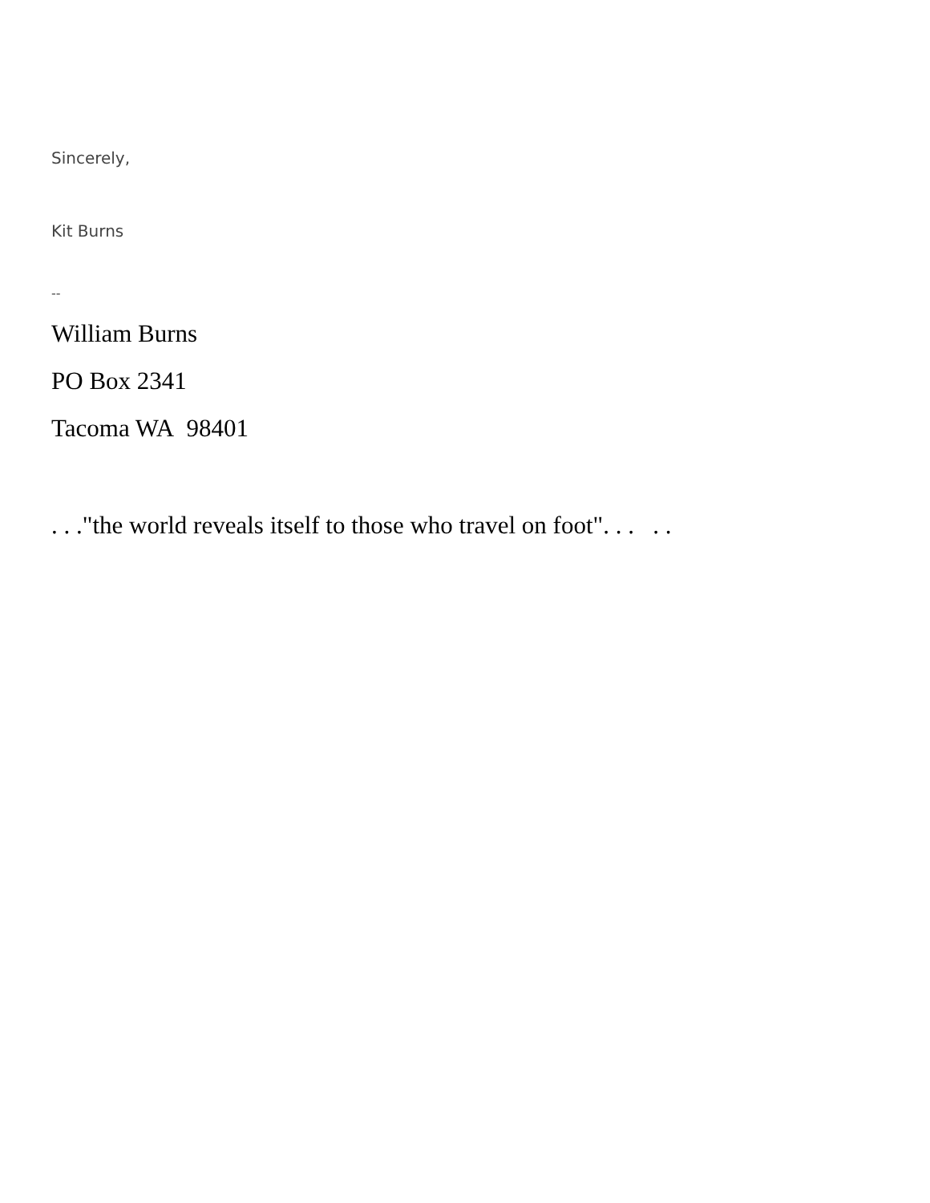Sincerely,
Kit Burns
--
William Burns
PO Box 2341
Tacoma WA 98401
. . ."the world reveals itself to those who travel on foot". . . . .